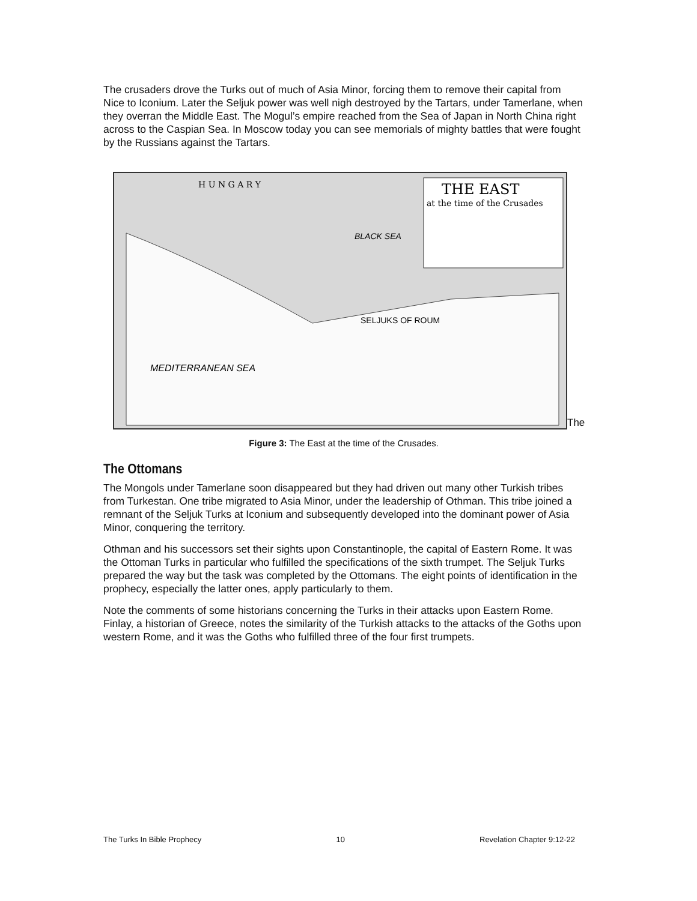The crusaders drove the Turks out of much of Asia Minor, forcing them to remove their capital from Nice to Iconium. Later the Seljuk power was well nigh destroyed by the Tartars, under Tamerlane, when they overran the Middle East. The Mogul’s empire reached from the Sea of Japan in North China right across to the Caspian Sea. In Moscow today you can see memorials of mighty battles that were fought by the Russians against the Tartars.
THE EAST
at the time of the Crusades
H U N G A R Y
BLACK SEA
SELJUKS OF ROUM
MEDITERRANEAN SEA
The
Figure 3: The East at the time of the Crusades.
The Ottomans
The Mongols under Tamerlane soon disappeared but they had driven out many other Turkish tribes from Turkestan. One tribe migrated to Asia Minor, under the leadership of Othman. This tribe joined a remnant of the Seljuk Turks at Iconium and subsequently developed into the dominant power of Asia Minor, conquering the territory.
Othman and his successors set their sights upon Constantinople, the capital of Eastern Rome. It was the Ottoman Turks in particular who fulfilled the specifications of the sixth trumpet. The Seljuk Turks prepared the way but the task was completed by the Ottomans. The eight points of identification in the prophecy, especially the latter ones, apply particularly to them.
Note the comments of some historians concerning the Turks in their attacks upon Eastern Rome. Finlay, a historian of Greece, notes the similarity of the Turkish attacks to the attacks of the Goths upon western Rome, and it was the Goths who fulfilled three of the four first trumpets.
The Turks In Bible Prophecy 10 Revelation Chapter 9:12-22